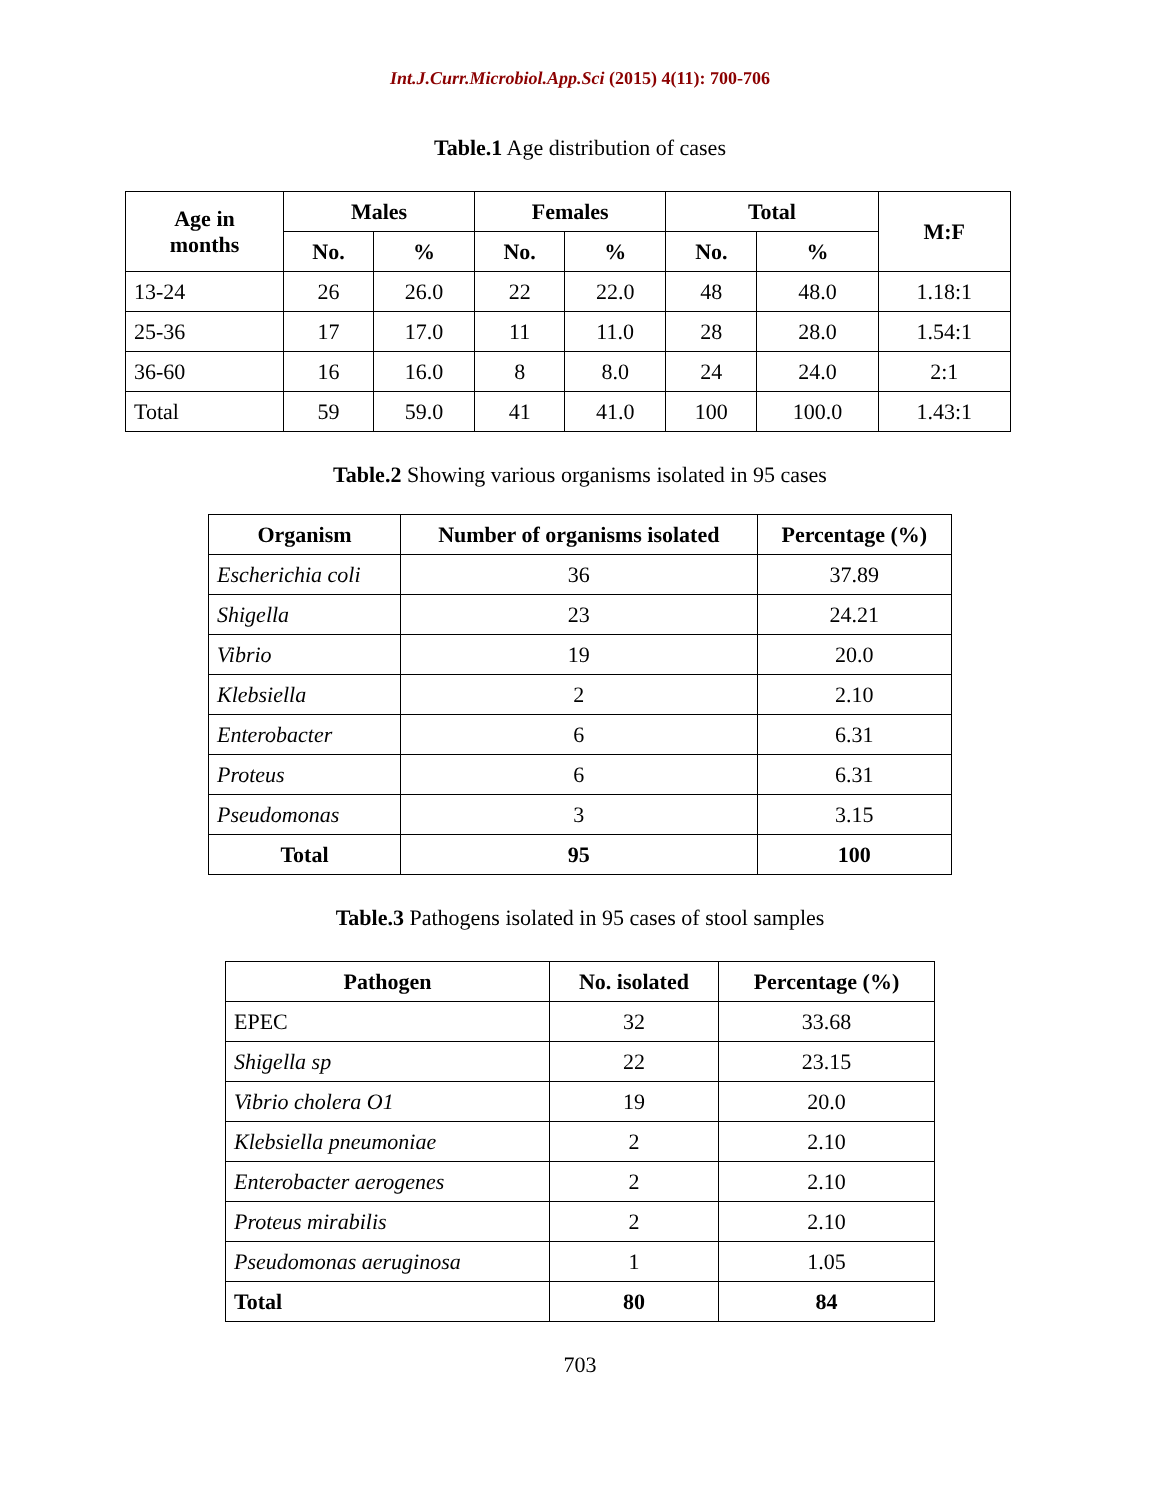Int.J.Curr.Microbiol.App.Sci (2015) 4(11): 700-706
Table.1 Age distribution of cases
| Age in months | Males | | Females | | Total | | M:F |
| --- | --- | --- | --- | --- | --- | --- | --- |
| | No. | % | No. | % | No. | % | |
| 13-24 | 26 | 26.0 | 22 | 22.0 | 48 | 48.0 | 1.18:1 |
| 25-36 | 17 | 17.0 | 11 | 11.0 | 28 | 28.0 | 1.54:1 |
| 36-60 | 16 | 16.0 | 8 | 8.0 | 24 | 24.0 | 2:1 |
| Total | 59 | 59.0 | 41 | 41.0 | 100 | 100.0 | 1.43:1 |
Table.2 Showing various organisms isolated in 95 cases
| Organism | Number of organisms isolated | Percentage (%) |
| --- | --- | --- |
| Escherichia coli | 36 | 37.89 |
| Shigella | 23 | 24.21 |
| Vibrio | 19 | 20.0 |
| Klebsiella | 2 | 2.10 |
| Enterobacter | 6 | 6.31 |
| Proteus | 6 | 6.31 |
| Pseudomonas | 3 | 3.15 |
| Total | 95 | 100 |
Table.3 Pathogens isolated in 95 cases of stool samples
| Pathogen | No. isolated | Percentage (%) |
| --- | --- | --- |
| EPEC | 32 | 33.68 |
| Shigella sp | 22 | 23.15 |
| Vibrio cholera O1 | 19 | 20.0 |
| Klebsiella pneumoniae | 2 | 2.10 |
| Enterobacter aerogenes | 2 | 2.10 |
| Proteus mirabilis | 2 | 2.10 |
| Pseudomonas aeruginosa | 1 | 1.05 |
| Total | 80 | 84 |
703